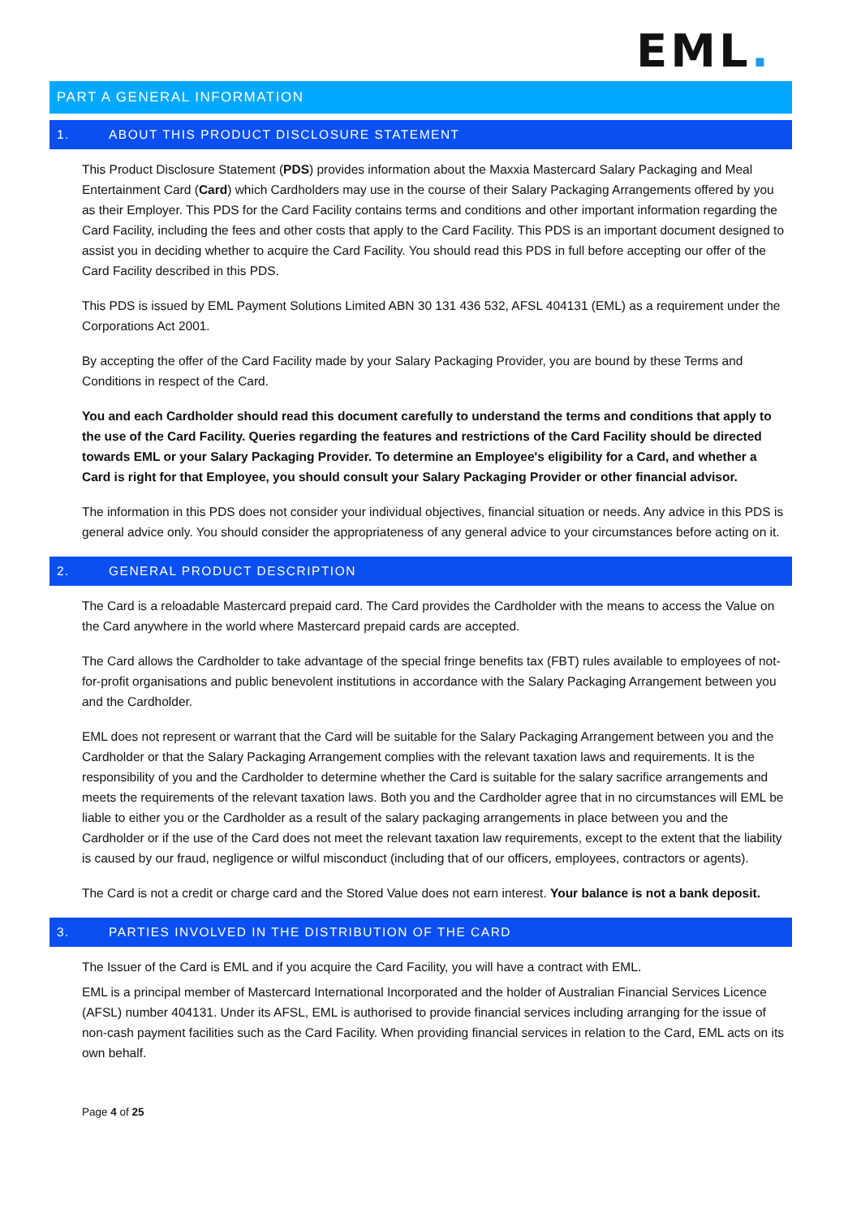EML.
PART A GENERAL INFORMATION
1. ABOUT THIS PRODUCT DISCLOSURE STATEMENT
This Product Disclosure Statement (PDS) provides information about the Maxxia Mastercard Salary Packaging and Meal Entertainment Card (Card) which Cardholders may use in the course of their Salary Packaging Arrangements offered by you as their Employer. This PDS for the Card Facility contains terms and conditions and other important information regarding the Card Facility, including the fees and other costs that apply to the Card Facility. This PDS is an important document designed to assist you in deciding whether to acquire the Card Facility. You should read this PDS in full before accepting our offer of the Card Facility described in this PDS.
This PDS is issued by EML Payment Solutions Limited ABN 30 131 436 532, AFSL 404131 (EML) as a requirement under the Corporations Act 2001.
By accepting the offer of the Card Facility made by your Salary Packaging Provider, you are bound by these Terms and Conditions in respect of the Card.
You and each Cardholder should read this document carefully to understand the terms and conditions that apply to the use of the Card Facility. Queries regarding the features and restrictions of the Card Facility should be directed towards EML or your Salary Packaging Provider. To determine an Employee's eligibility for a Card, and whether a Card is right for that Employee, you should consult your Salary Packaging Provider or other financial advisor.
The information in this PDS does not consider your individual objectives, financial situation or needs. Any advice in this PDS is general advice only. You should consider the appropriateness of any general advice to your circumstances before acting on it.
2. GENERAL PRODUCT DESCRIPTION
The Card is a reloadable Mastercard prepaid card. The Card provides the Cardholder with the means to access the Value on the Card anywhere in the world where Mastercard prepaid cards are accepted.
The Card allows the Cardholder to take advantage of the special fringe benefits tax (FBT) rules available to employees of not-for-profit organisations and public benevolent institutions in accordance with the Salary Packaging Arrangement between you and the Cardholder.
EML does not represent or warrant that the Card will be suitable for the Salary Packaging Arrangement between you and the Cardholder or that the Salary Packaging Arrangement complies with the relevant taxation laws and requirements. It is the responsibility of you and the Cardholder to determine whether the Card is suitable for the salary sacrifice arrangements and meets the requirements of the relevant taxation laws. Both you and the Cardholder agree that in no circumstances will EML be liable to either you or the Cardholder as a result of the salary packaging arrangements in place between you and the Cardholder or if the use of the Card does not meet the relevant taxation law requirements, except to the extent that the liability is caused by our fraud, negligence or wilful misconduct (including that of our officers, employees, contractors or agents).
The Card is not a credit or charge card and the Stored Value does not earn interest. Your balance is not a bank deposit.
3. PARTIES INVOLVED IN THE DISTRIBUTION OF THE CARD
The Issuer of the Card is EML and if you acquire the Card Facility, you will have a contract with EML.
EML is a principal member of Mastercard International Incorporated and the holder of Australian Financial Services Licence (AFSL) number 404131. Under its AFSL, EML is authorised to provide financial services including arranging for the issue of non-cash payment facilities such as the Card Facility. When providing financial services in relation to the Card, EML acts on its own behalf.
Page 4 of 25